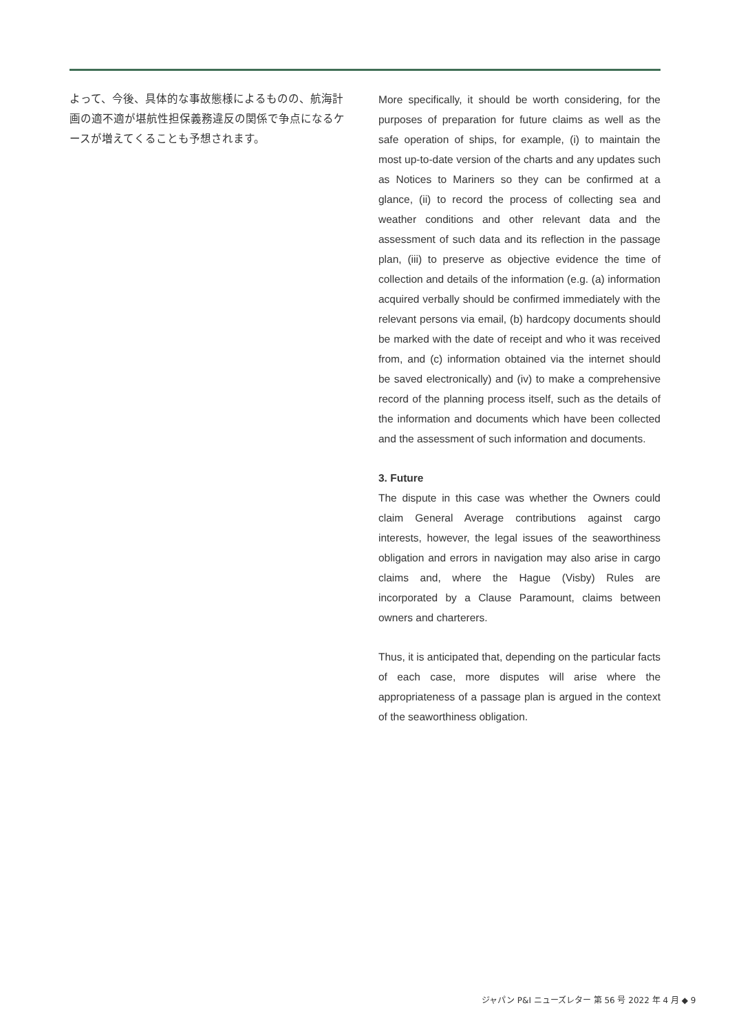よって、今後、具体的な事故態様によるものの、航海計画の適不適が堪航性担保義務違反の関係で争点になるケースが増えてくることも予想されます。
More specifically, it should be worth considering, for the purposes of preparation for future claims as well as the safe operation of ships, for example, (i) to maintain the most up-to-date version of the charts and any updates such as Notices to Mariners so they can be confirmed at a glance, (ii) to record the process of collecting sea and weather conditions and other relevant data and the assessment of such data and its reflection in the passage plan, (iii) to preserve as objective evidence the time of collection and details of the information (e.g. (a) information acquired verbally should be confirmed immediately with the relevant persons via email, (b) hardcopy documents should be marked with the date of receipt and who it was received from, and (c) information obtained via the internet should be saved electronically) and (iv) to make a comprehensive record of the planning process itself, such as the details of the information and documents which have been collected and the assessment of such information and documents.
3. Future
The dispute in this case was whether the Owners could claim General Average contributions against cargo interests, however, the legal issues of the seaworthiness obligation and errors in navigation may also arise in cargo claims and, where the Hague (Visby) Rules are incorporated by a Clause Paramount, claims between owners and charterers.
Thus, it is anticipated that, depending on the particular facts of each case, more disputes will arise where the appropriateness of a passage plan is argued in the context of the seaworthiness obligation.
ジャパン P&I ニューズレター 第 56 号 2022 年 4 月 ◆ 9